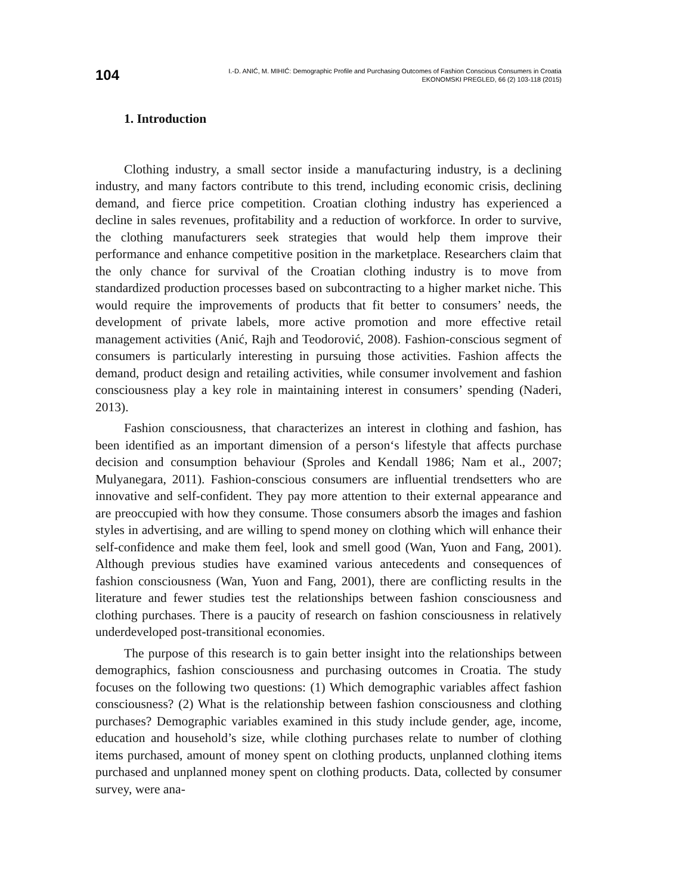104
I.-D. ANIĆ, M. MIHIĆ: Demographic Profile and Purchasing Outcomes of Fashion Conscious Consumers in Croatia
EKONOMSKI PREGLED, 66 (2) 103-118 (2015)
1. Introduction
Clothing industry, a small sector inside a manufacturing industry, is a declining industry, and many factors contribute to this trend, including economic crisis, declining demand, and fierce price competition. Croatian clothing industry has experienced a decline in sales revenues, profitability and a reduction of workforce. In order to survive, the clothing manufacturers seek strategies that would help them improve their performance and enhance competitive position in the marketplace. Researchers claim that the only chance for survival of the Croatian clothing industry is to move from standardized production processes based on subcontracting to a higher market niche. This would require the improvements of products that fit better to consumers’ needs, the development of private labels, more active promotion and more effective retail management activities (Anić, Rajh and Teodorović, 2008). Fashion-conscious segment of consumers is particularly interesting in pursuing those activities. Fashion affects the demand, product design and retailing activities, while consumer involvement and fashion consciousness play a key role in maintaining interest in consumers’ spending (Naderi, 2013).
Fashion consciousness, that characterizes an interest in clothing and fashion, has been identified as an important dimension of a person‘s lifestyle that affects purchase decision and consumption behaviour (Sproles and Kendall 1986; Nam et al., 2007; Mulyanegara, 2011). Fashion-conscious consumers are influential trendsetters who are innovative and self-confident. They pay more attention to their external appearance and are preoccupied with how they consume. Those consumers absorb the images and fashion styles in advertising, and are willing to spend money on clothing which will enhance their self-confidence and make them feel, look and smell good (Wan, Yuon and Fang, 2001). Although previous studies have examined various antecedents and consequences of fashion consciousness (Wan, Yuon and Fang, 2001), there are conflicting results in the literature and fewer studies test the relationships between fashion consciousness and clothing purchases. There is a paucity of research on fashion consciousness in relatively underdeveloped post-transitional economies.
The purpose of this research is to gain better insight into the relationships between demographics, fashion consciousness and purchasing outcomes in Croatia. The study focuses on the following two questions: (1) Which demographic variables affect fashion consciousness? (2) What is the relationship between fashion consciousness and clothing purchases? Demographic variables examined in this study include gender, age, income, education and household’s size, while clothing purchases relate to number of clothing items purchased, amount of money spent on clothing products, unplanned clothing items purchased and unplanned money spent on clothing products. Data, collected by consumer survey, were ana-